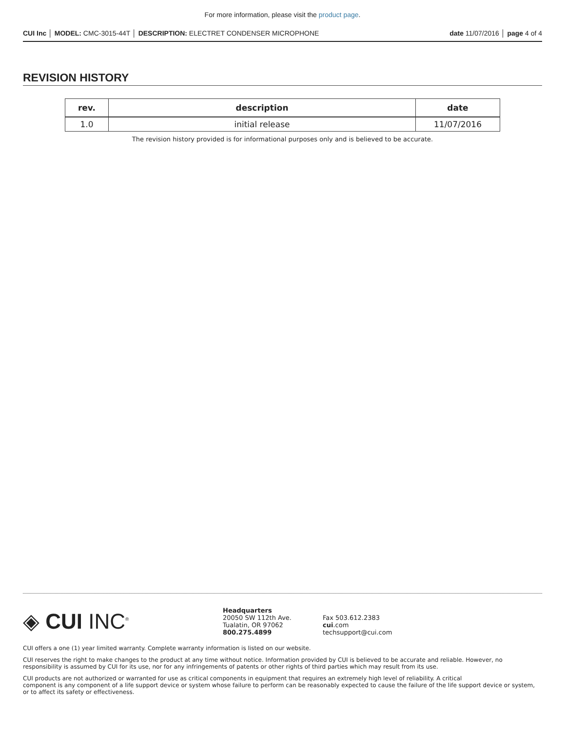For more information, please visit the product page.
CUI Inc │ MODEL: CMC-3015-44T │ DESCRIPTION: ELECTRET CONDENSER MICROPHONE date 11/07/2016 │ page 4 of 4
REVISION HISTORY
| rev. | description | date |
| --- | --- | --- |
| 1.0 | initial release | 11/07/2016 |
The revision history provided is for informational purposes only and is believed to be accurate.
◈ CUI INC<sup>®</sup>
Headquarters
20050 SW 112th Ave.
Tualatin, OR 97062
800.275.4899
Fax 503.612.2383
cui.com
techsupport@cui.com
CUI offers a one (1) year limited warranty. Complete warranty information is listed on our website.
CUI reserves the right to make changes to the product at any time without notice. Information provided by CUI is believed to be accurate and reliable. However, no responsibility is assumed by CUI for its use, nor for any infringements of patents or other rights of third parties which may result from its use.
CUI products are not authorized or warranted for use as critical components in equipment that requires an extremely high level of reliability. A critical
component is any component of a life support device or system whose failure to perform can be reasonably expected to cause the failure of the life support device or system, or to affect its safety or effectiveness.